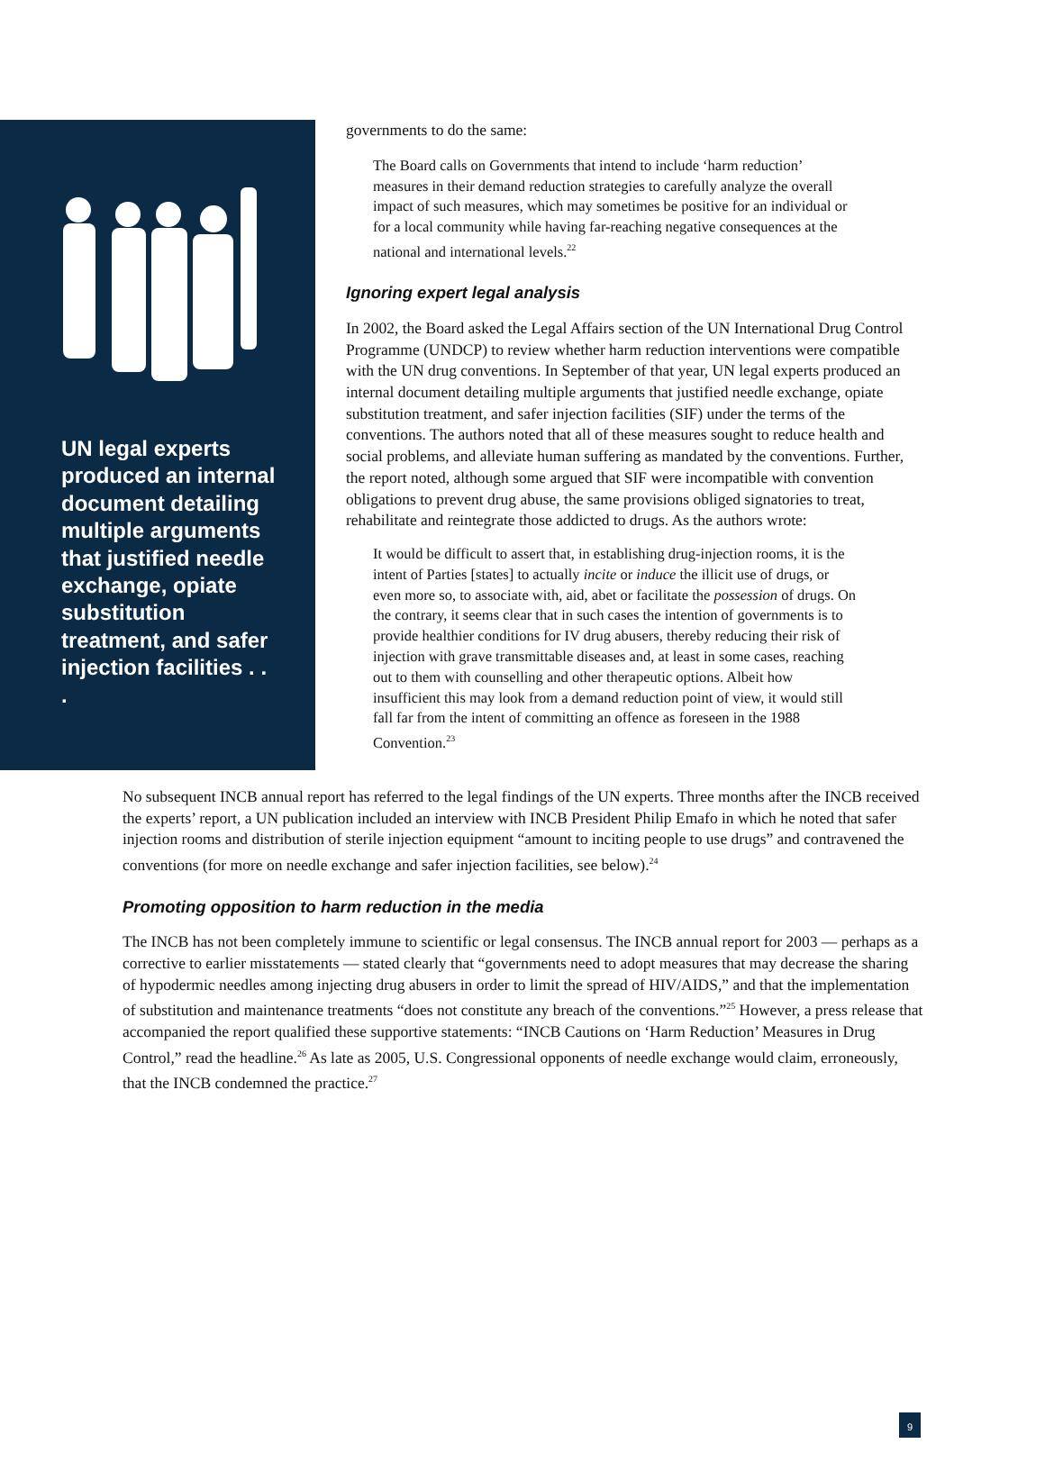UN legal experts produced an internal document detailing multiple arguments that justified needle exchange, opiate substitution treatment, and safer injection facilities . . .
governments to do the same:
The Board calls on Governments that intend to include ‘harm reduction’ measures in their demand reduction strategies to carefully analyze the overall impact of such measures, which may sometimes be positive for an individual or for a local community while having far-reaching negative consequences at the national and international levels.<sup>22</sup>
Ignoring expert legal analysis
In 2002, the Board asked the Legal Affairs section of the UN International Drug Control Programme (UNDCP) to review whether harm reduction interventions were compatible with the UN drug conventions. In September of that year, UN legal experts produced an internal document detailing multiple arguments that justified needle exchange, opiate substitution treatment, and safer injection facilities (SIF) under the terms of the conventions. The authors noted that all of these measures sought to reduce health and social problems, and alleviate human suffering as mandated by the conventions. Further, the report noted, although some argued that SIF were incompatible with convention obligations to prevent drug abuse, the same provisions obliged signatories to treat, rehabilitate and reintegrate those addicted to drugs. As the authors wrote:
It would be difficult to assert that, in establishing drug-injection rooms, it is the intent of Parties [states] to actually incite or induce the illicit use of drugs, or even more so, to associate with, aid, abet or facilitate the possession of drugs. On the contrary, it seems clear that in such cases the intention of governments is to provide healthier conditions for IV drug abusers, thereby reducing their risk of injection with grave transmittable diseases and, at least in some cases, reaching out to them with counselling and other therapeutic options. Albeit how insufficient this may look from a demand reduction point of view, it would still fall far from the intent of committing an offence as foreseen in the 1988 Convention.<sup>23</sup>
No subsequent INCB annual report has referred to the legal findings of the UN experts. Three months after the INCB received the experts’ report, a UN publication included an interview with INCB President Philip Emafo in which he noted that safer injection rooms and distribution of sterile injection equipment “amount to inciting people to use drugs” and contravened the conventions (for more on needle exchange and safer injection facilities, see below).<sup>24</sup>
Promoting opposition to harm reduction in the media
The INCB has not been completely immune to scientific or legal consensus. The INCB annual report for 2003 — perhaps as a corrective to earlier misstatements — stated clearly that “governments need to adopt measures that may decrease the sharing of hypodermic needles among injecting drug abusers in order to limit the spread of HIV/AIDS,” and that the implementation of substitution and maintenance treatments “does not constitute any breach of the conventions.”<sup>25</sup> However, a press release that accompanied the report qualified these supportive statements: “INCB Cautions on ‘Harm Reduction’ Measures in Drug Control,” read the headline.<sup>26</sup> As late as 2005, U.S. Congressional opponents of needle exchange would claim, erroneously, that the INCB condemned the practice.<sup>27</sup>
9